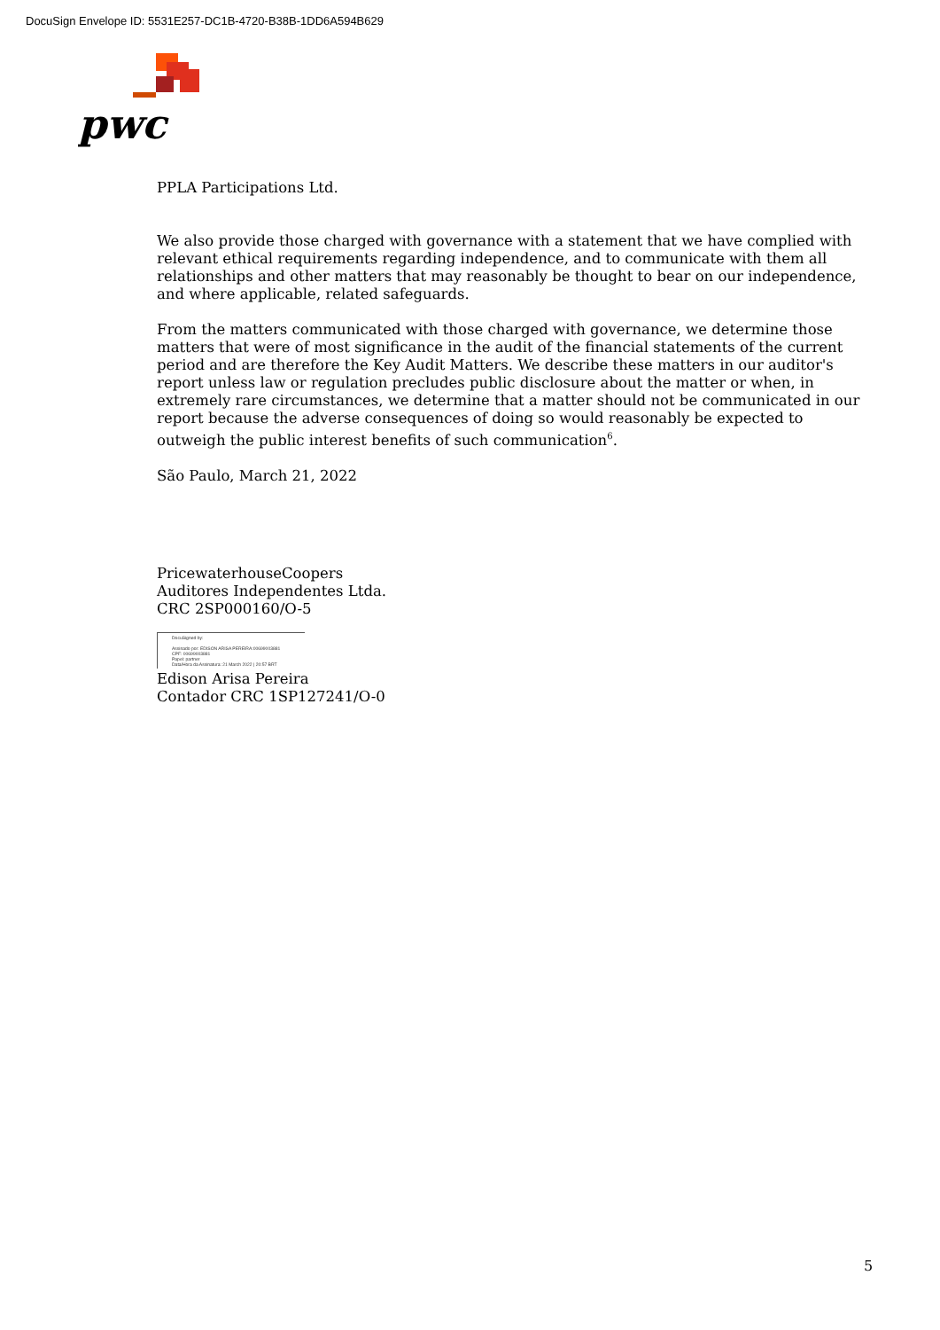DocuSign Envelope ID: 5531E257-DC1B-4720-B38B-1DD6A594B629
pwc
PPLA Participations Ltd.
We also provide those charged with governance with a statement that we have complied with relevant ethical requirements regarding independence, and to communicate with them all relationships and other matters that may reasonably be thought to bear on our independence, and where applicable, related safeguards.
From the matters communicated with those charged with governance, we determine those matters that were of most significance in the audit of the financial statements of the current period and are therefore the Key Audit Matters. We describe these matters in our auditor's report unless law or regulation precludes public disclosure about the matter or when, in extremely rare circumstances, we determine that a matter should not be communicated in our report because the adverse consequences of doing so would reasonably be expected to outweigh the public interest benefits of such communication<sup>6</sup>.
São Paulo, March 21, 2022
PricewaterhouseCoopers
Auditores Independentes Ltda.
CRC 2SP000160/O-5
DocuSigned by:
Assinado por: EDISON ARISA PEREIRA:00699003881
CPF: 00699003881
Papel: partner
Data/Hora da Assinatura: 21 March 2022 | 20:57 BRT
Edison Arisa Pereira
Contador CRC 1SP127241/O-0
5